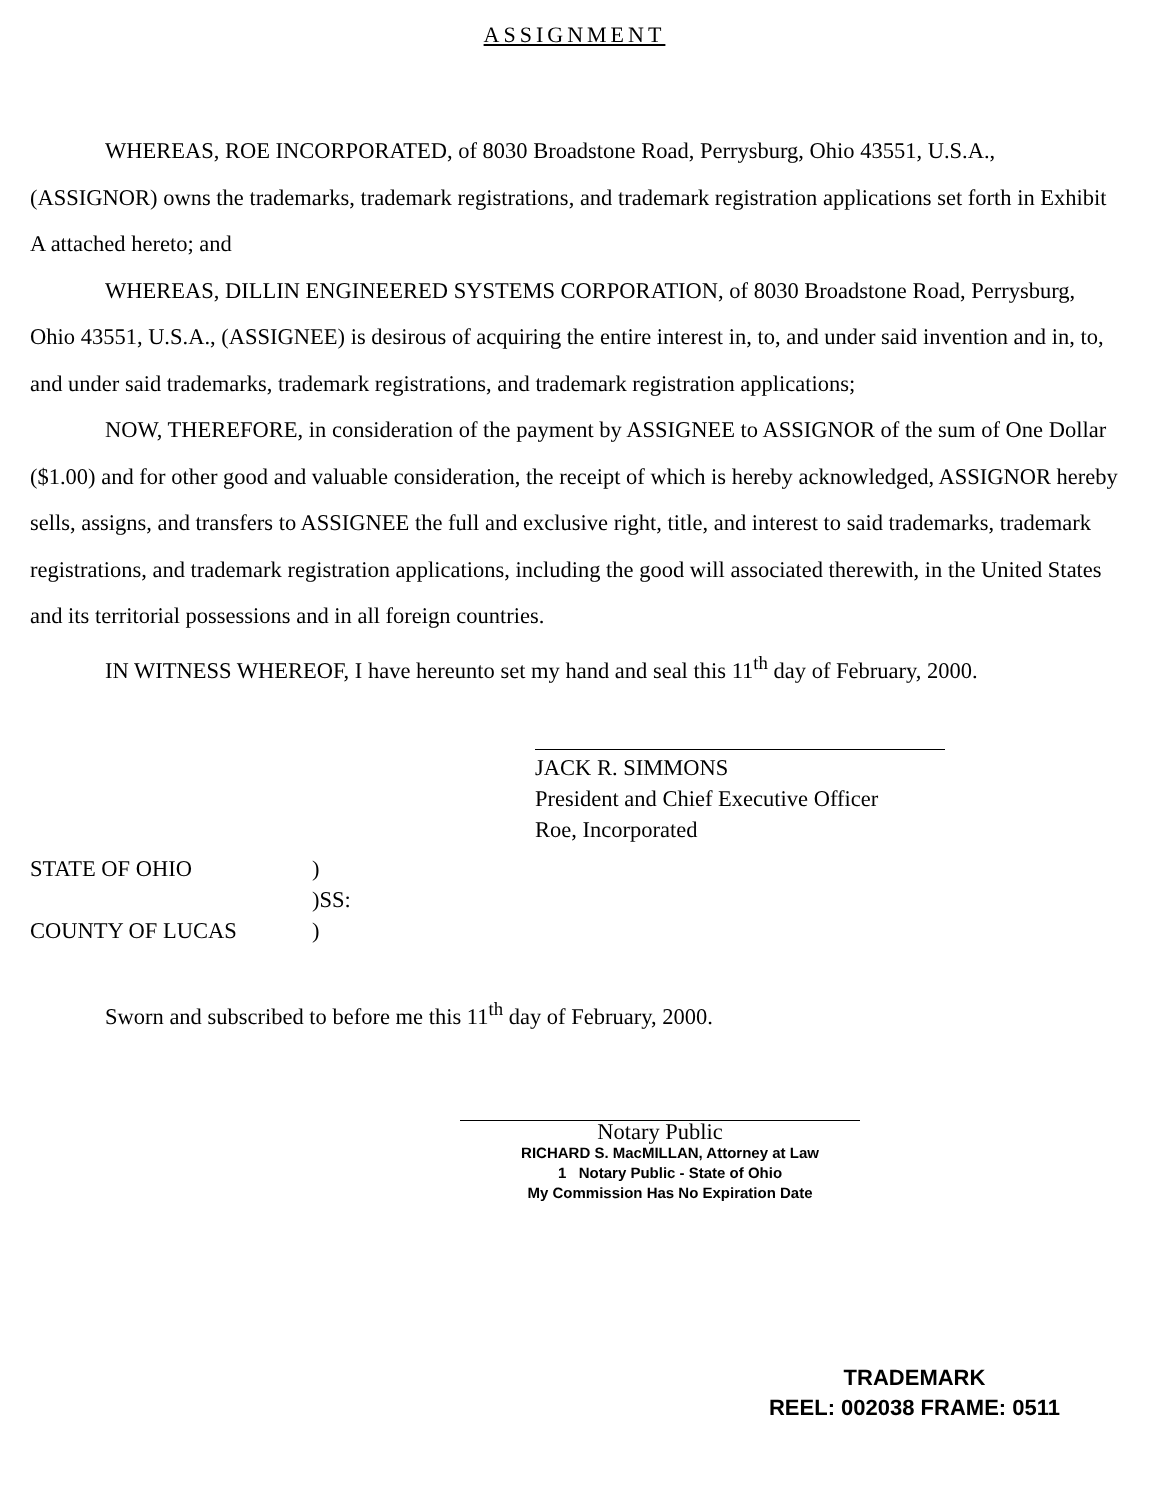ASSIGNMENT
WHEREAS, ROE INCORPORATED, of 8030 Broadstone Road, Perrysburg, Ohio 43551, U.S.A., (ASSIGNOR) owns the trademarks, trademark registrations, and trademark registration applications set forth in Exhibit A attached hereto; and
WHEREAS, DILLIN ENGINEERED SYSTEMS CORPORATION, of 8030 Broadstone Road, Perrysburg, Ohio 43551, U.S.A., (ASSIGNEE) is desirous of acquiring the entire interest in, to, and under said invention and in, to, and under said trademarks, trademark registrations, and trademark registration applications;
NOW, THEREFORE, in consideration of the payment by ASSIGNEE to ASSIGNOR of the sum of One Dollar ($1.00) and for other good and valuable consideration, the receipt of which is hereby acknowledged, ASSIGNOR hereby sells, assigns, and transfers to ASSIGNEE the full and exclusive right, title, and interest to said trademarks, trademark registrations, and trademark registration applications, including the good will associated therewith, in the United States and its territorial possessions and in all foreign countries.
IN WITNESS WHEREOF, I have hereunto set my hand and seal this 11<sup>th</sup> day of February, 2000.
JACK R. SIMMONS
President and Chief Executive Officer
Roe, Incorporated
STATE OF OHIO
)
)SS:
COUNTY OF LUCAS
)
Sworn and subscribed to before me this 11<sup>th</sup> day of February, 2000.
Notary Public
RICHARD S. MacMILLAN, Attorney at Law
1 Notary Public - State of Ohio
My Commission Has No Expiration Date
TRADEMARK
REEL: 002038 FRAME: 0511